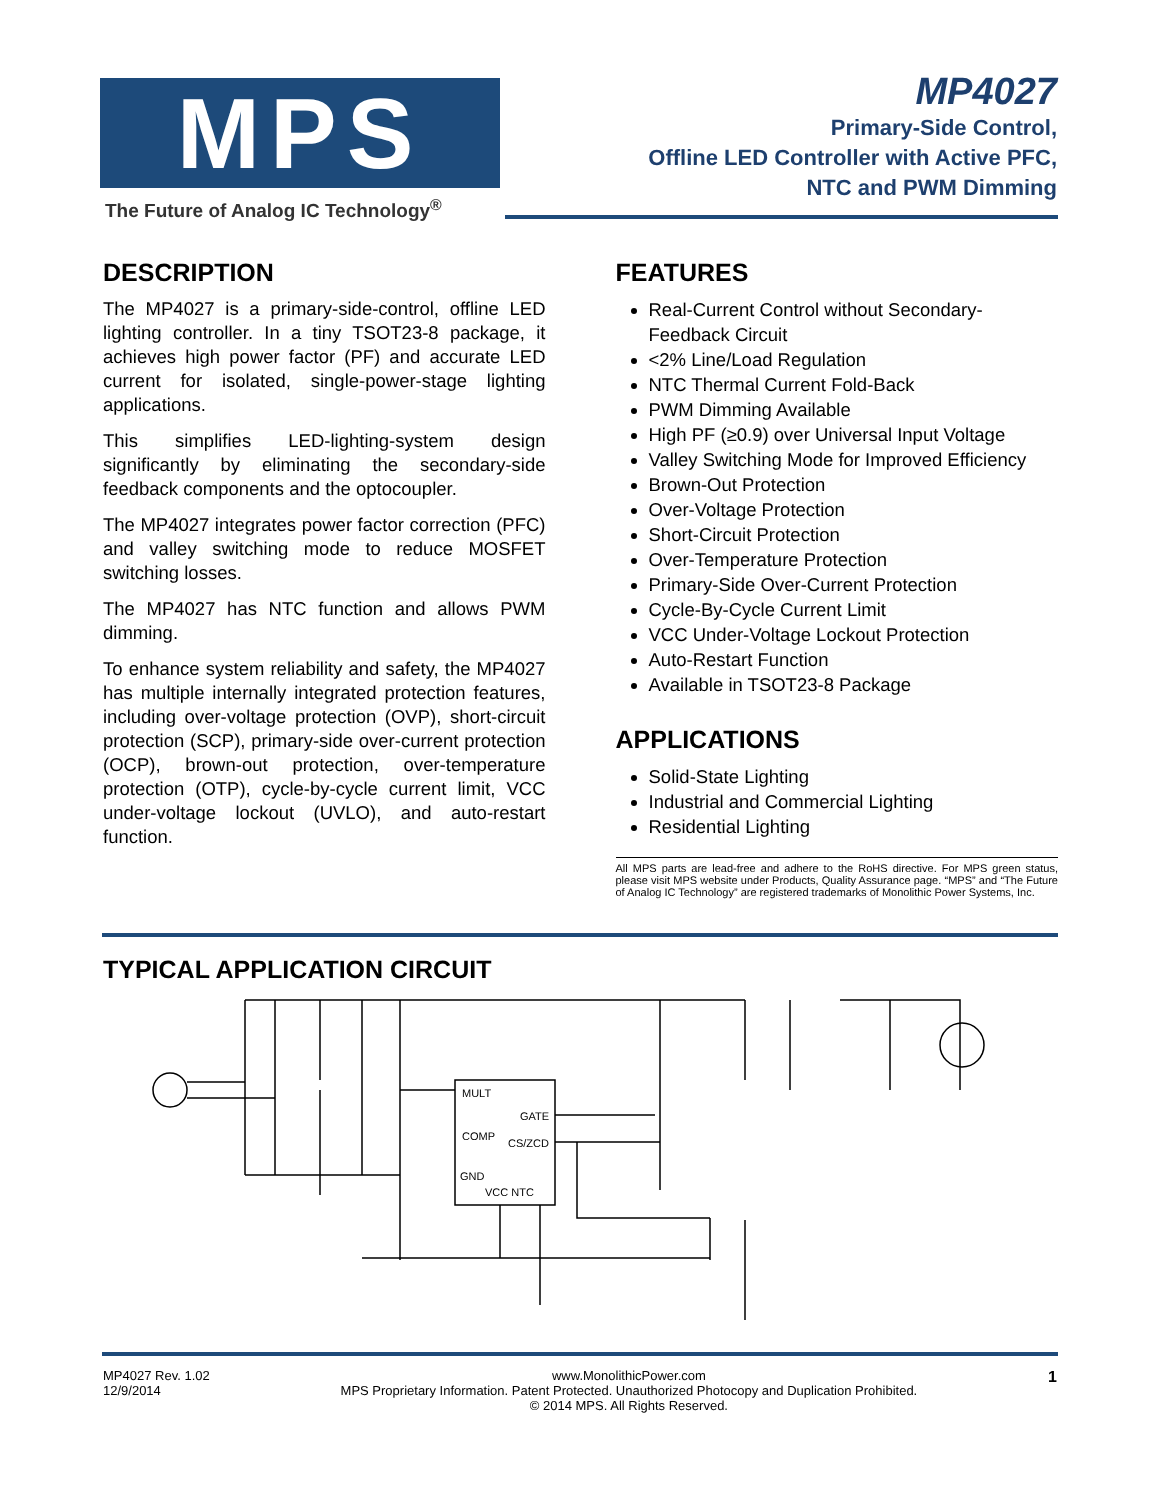MPS
The Future of Analog IC Technology<sup>®</sup>
MP4027
Primary-Side Control,
Offline LED Controller with Active PFC,
NTC and PWM Dimming
DESCRIPTION
The MP4027 is a primary-side-control, offline LED lighting controller. In a tiny TSOT23-8 package, it achieves high power factor (PF) and accurate LED current for isolated, single-power-stage lighting applications.
This simplifies LED-lighting-system design significantly by eliminating the secondary-side feedback components and the optocoupler.
The MP4027 integrates power factor correction (PFC) and valley switching mode to reduce MOSFET switching losses.
The MP4027 has NTC function and allows PWM dimming.
To enhance system reliability and safety, the MP4027 has multiple internally integrated protection features, including over-voltage protection (OVP), short-circuit protection (SCP), primary-side over-current protection (OCP), brown-out protection, over-temperature protection (OTP), cycle-by-cycle current limit, VCC under-voltage lockout (UVLO), and auto-restart function.
FEATURES
Real-Current Control without Secondary-Feedback Circuit
<2% Line/Load Regulation
NTC Thermal Current Fold-Back
PWM Dimming Available
High PF (≥0.9) over Universal Input Voltage
Valley Switching Mode for Improved Efficiency
Brown-Out Protection
Over-Voltage Protection
Short-Circuit Protection
Over-Temperature Protection
Primary-Side Over-Current Protection
Cycle-By-Cycle Current Limit
VCC Under-Voltage Lockout Protection
Auto-Restart Function
Available in TSOT23-8 Package
APPLICATIONS
Solid-State Lighting
Industrial and Commercial Lighting
Residential Lighting
All MPS parts are lead-free and adhere to the RoHS directive. For MPS green status, please visit MPS website under Products, Quality Assurance page. “MPS” and “The Future of Analog IC Technology” are registered trademarks of Monolithic Power Systems, Inc.
TYPICAL APPLICATION CIRCUIT
MULT
GATE
COMP
CS/ZCD
GND
VCC NTC
MP4027 Rev. 1.02
12/9/2014
www.MonolithicPower.com
MPS Proprietary Information. Patent Protected. Unauthorized Photocopy and Duplication Prohibited.
© 2014 MPS. All Rights Reserved.
1